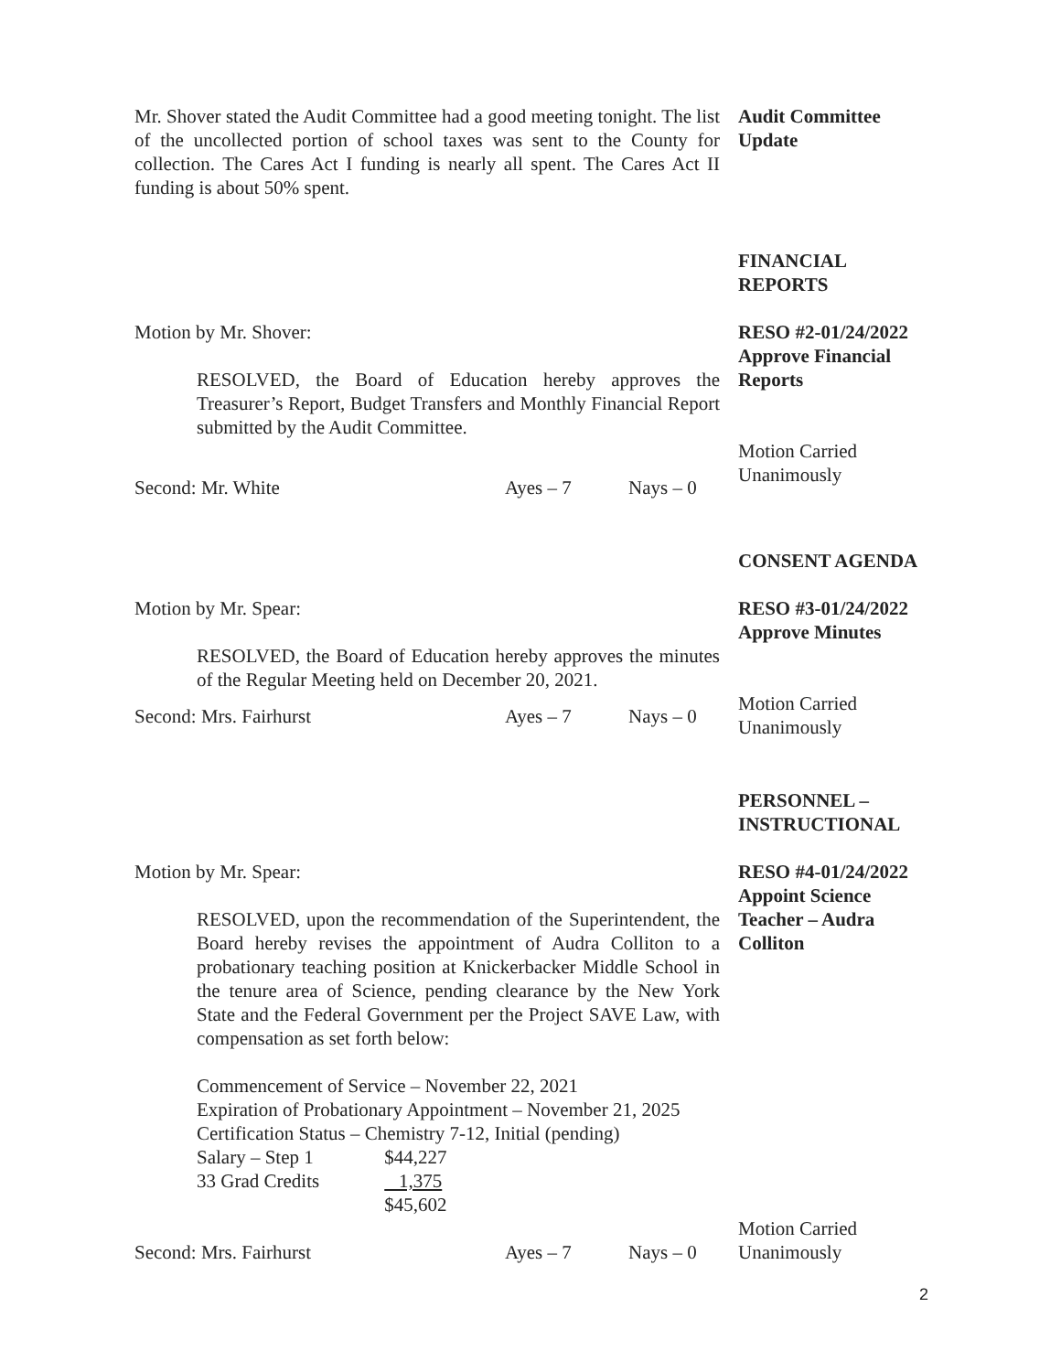Mr. Shover stated the Audit Committee had a good meeting tonight. The list of the uncollected portion of school taxes was sent to the County for collection. The Cares Act I funding is nearly all spent. The Cares Act II funding is about 50% spent.
Audit Committee
Update
FINANCIAL
REPORTS
Motion by Mr. Shover:
RESOLVED, the Board of Education hereby approves the Treasurer’s Report, Budget Transfers and Monthly Financial Report submitted by the Audit Committee.
Second: Mr. White Ayes – 7 Nays – 0
RESO #2-01/24/2022
Approve Financial
Reports
Motion Carried
Unanimously
CONSENT AGENDA
Motion by Mr. Spear:
RESOLVED, the Board of Education hereby approves the minutes of the Regular Meeting held on December 20, 2021.
Second: Mrs. Fairhurst Ayes – 7 Nays – 0
RESO #3-01/24/2022
Approve Minutes
Motion Carried
Unanimously
PERSONNEL –
INSTRUCTIONAL
Motion by Mr. Spear:
RESOLVED, upon the recommendation of the Superintendent, the Board hereby revises the appointment of Audra Colliton to a probationary teaching position at Knickerbacker Middle School in the tenure area of Science, pending clearance by the New York State and the Federal Government per the Project SAVE Law, with compensation as set forth below:
Commencement of Service – November 22, 2021
Expiration of Probationary Appointment – November 21, 2025
Certification Status – Chemistry 7-12, Initial (pending)
Salary – Step 1 $44,227
33 Grad Credits 1,375
$45,602
Second: Mrs. Fairhurst Ayes – 7 Nays – 0
RESO #4-01/24/2022
Appoint Science
Teacher – Audra
Colliton
Motion Carried
Unanimously
2